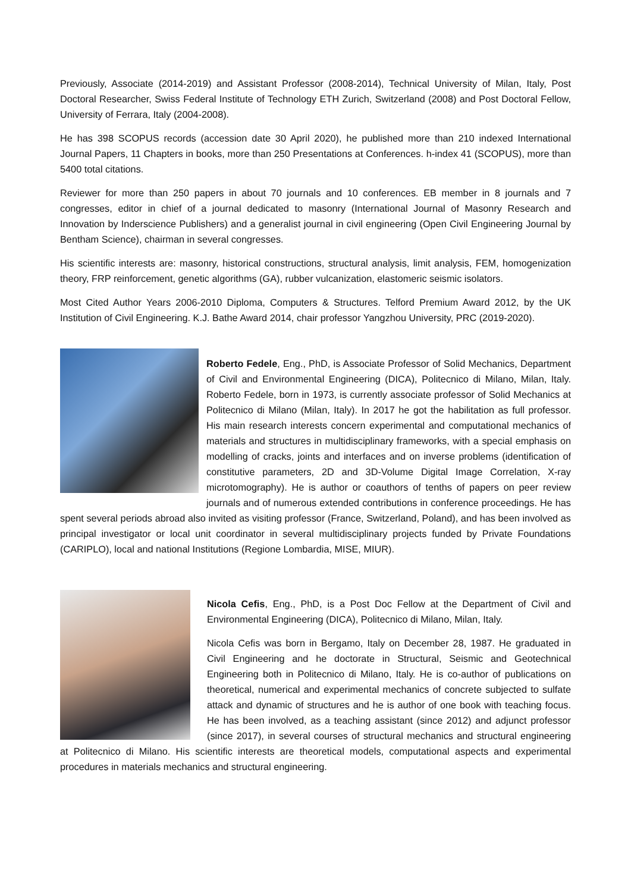Previously, Associate (2014-2019) and Assistant Professor (2008-2014), Technical University of Milan, Italy, Post Doctoral Researcher, Swiss Federal Institute of Technology ETH Zurich, Switzerland (2008) and Post Doctoral Fellow, University of Ferrara, Italy (2004-2008).
He has 398 SCOPUS records (accession date 30 April 2020), he published more than 210 indexed International Journal Papers, 11 Chapters in books, more than 250 Presentations at Conferences. h-index 41 (SCOPUS), more than 5400 total citations.
Reviewer for more than 250 papers in about 70 journals and 10 conferences. EB member in 8 journals and 7 congresses, editor in chief of a journal dedicated to masonry (International Journal of Masonry Research and Innovation by Inderscience Publishers) and a generalist journal in civil engineering (Open Civil Engineering Journal by Bentham Science), chairman in several congresses.
His scientific interests are: masonry, historical constructions, structural analysis, limit analysis, FEM, homogenization theory, FRP reinforcement, genetic algorithms (GA), rubber vulcanization, elastomeric seismic isolators.
Most Cited Author Years 2006-2010 Diploma, Computers & Structures. Telford Premium Award 2012, by the UK Institution of Civil Engineering. K.J. Bathe Award 2014, chair professor Yangzhou University, PRC (2019-2020).
Roberto Fedele, Eng., PhD, is Associate Professor of Solid Mechanics, Department of Civil and Environmental Engineering (DICA), Politecnico di Milano, Milan, Italy. Roberto Fedele, born in 1973, is currently associate professor of Solid Mechanics at Politecnico di Milano (Milan, Italy). In 2017 he got the habilitation as full professor. His main research interests concern experimental and computational mechanics of materials and structures in multidisciplinary frameworks, with a special emphasis on modelling of cracks, joints and interfaces and on inverse problems (identification of constitutive parameters, 2D and 3D-Volume Digital Image Correlation, X-ray microtomography). He is author or coauthors of tenths of papers on peer review journals and of numerous extended contributions in conference proceedings. He has spent several periods abroad also invited as visiting professor (France, Switzerland, Poland), and has been involved as principal investigator or local unit coordinator in several multidisciplinary projects funded by Private Foundations (CARIPLO), local and national Institutions (Regione Lombardia, MISE, MIUR).
Nicola Cefis, Eng., PhD, is a Post Doc Fellow at the Department of Civil and Environmental Engineering (DICA), Politecnico di Milano, Milan, Italy.
Nicola Cefis was born in Bergamo, Italy on December 28, 1987. He graduated in Civil Engineering and he doctorate in Structural, Seismic and Geotechnical Engineering both in Politecnico di Milano, Italy. He is co-author of publications on theoretical, numerical and experimental mechanics of concrete subjected to sulfate attack and dynamic of structures and he is author of one book with teaching focus. He has been involved, as a teaching assistant (since 2012) and adjunct professor (since 2017), in several courses of structural mechanics and structural engineering at Politecnico di Milano. His scientific interests are theoretical models, computational aspects and experimental procedures in materials mechanics and structural engineering.